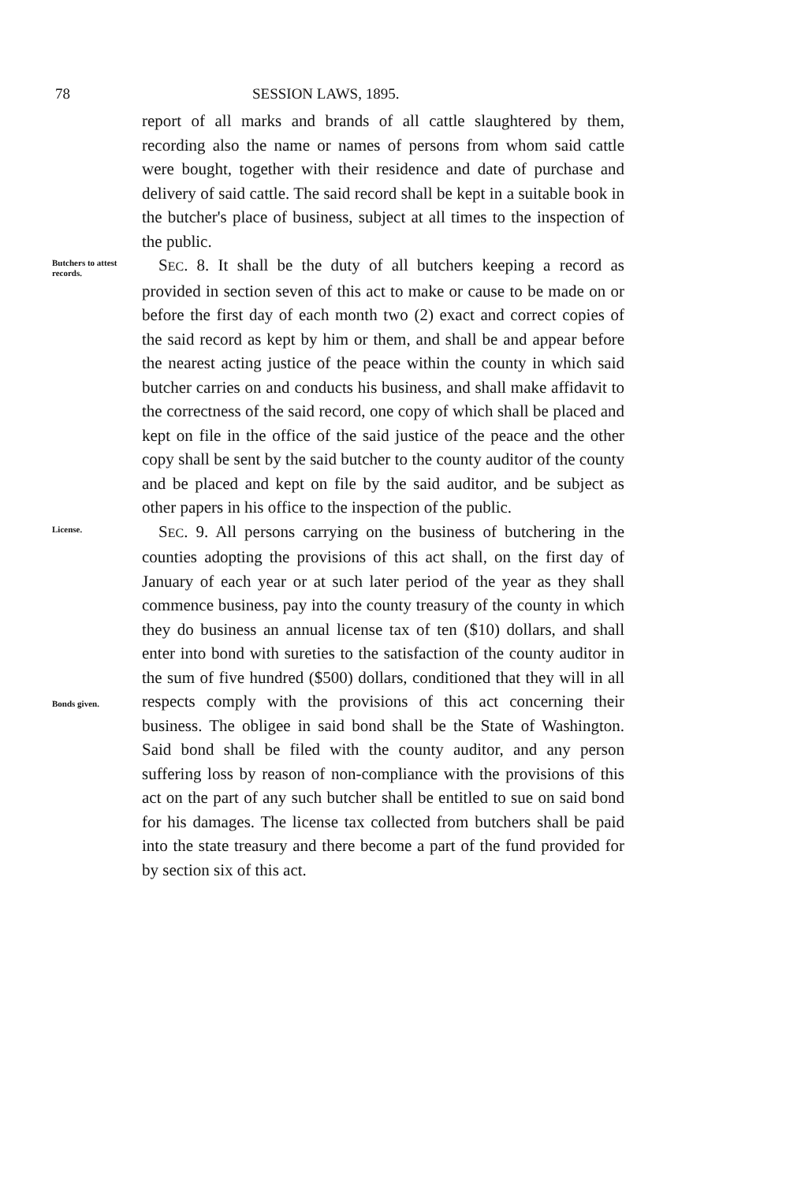78 SESSION LAWS, 1895.
report of all marks and brands of all cattle slaughtered by them, recording also the name or names of persons from whom said cattle were bought, together with their residence and date of purchase and delivery of said cattle. The said record shall be kept in a suitable book in the butcher's place of business, subject at all times to the inspection of the public.
Butchers to attest records.
 SEC. 8. It shall be the duty of all butchers keeping a record as provided in section seven of this act to make or cause to be made on or before the first day of each month two (2) exact and correct copies of the said record as kept by him or them, and shall be and appear before the nearest acting justice of the peace within the county in which said butcher carries on and conducts his business, and shall make affidavit to the correctness of the said record, one copy of which shall be placed and kept on file in the office of the said justice of the peace and the other copy shall be sent by the said butcher to the county auditor of the county and be placed and kept on file by the said auditor, and be subject as other papers in his office to the inspection of the public.
License.
Bonds given.
 SEC. 9. All persons carrying on the business of butchering in the counties adopting the provisions of this act shall, on the first day of January of each year or at such later period of the year as they shall commence business, pay into the county treasury of the county in which they do business an annual license tax of ten ($10) dollars, and shall enter into bond with sureties to the satisfaction of the county auditor in the sum of five hundred ($500) dollars, conditioned that they will in all respects comply with the provisions of this act concerning their business. The obligee in said bond shall be the State of Washington. Said bond shall be filed with the county auditor, and any person suffering loss by reason of non-compliance with the provisions of this act on the part of any such butcher shall be entitled to sue on said bond for his damages. The license tax collected from butchers shall be paid into the state treasury and there become a part of the fund provided for by section six of this act.